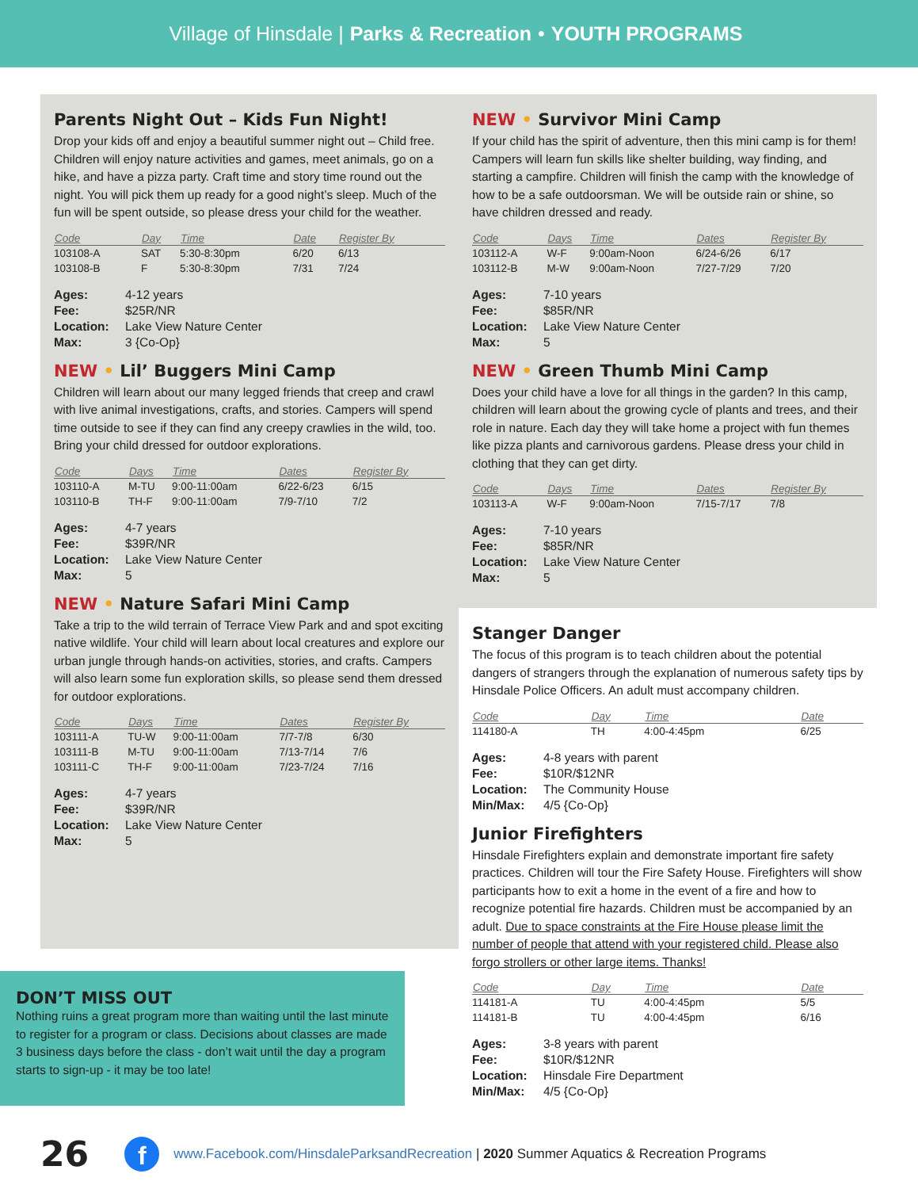Village of Hinsdale | Parks & Recreation • YOUTH PROGRAMS
Parents Night Out – Kids Fun Night!
Drop your kids off and enjoy a beautiful summer night out – Child free. Children will enjoy nature activities and games, meet animals, go on a hike, and have a pizza party. Craft time and story time round out the night. You will pick them up ready for a good night’s sleep. Much of the fun will be spent outside, so please dress your child for the weather.
| Code | Day | Time | Date | Register By |
| --- | --- | --- | --- | --- |
| 103108-A | SAT | 5:30-8:30pm | 6/20 | 6/13 |
| 103108-B | F | 5:30-8:30pm | 7/31 | 7/24 |
| Ages: | 4-12 years |
| Fee: | $25R/NR |
| Location: | Lake View Nature Center |
| Max: | 3 {Co-Op} |
NEW • Lil’ Buggers Mini Camp
Children will learn about our many legged friends that creep and crawl with live animal investigations, crafts, and stories. Campers will spend time outside to see if they can find any creepy crawlies in the wild, too. Bring your child dressed for outdoor explorations.
| Code | Days | Time | Dates | Register By |
| --- | --- | --- | --- | --- |
| 103110-A | M-TU | 9:00-11:00am | 6/22-6/23 | 6/15 |
| 103110-B | TH-F | 9:00-11:00am | 7/9-7/10 | 7/2 |
| Ages: | 4-7 years |
| Fee: | $39R/NR |
| Location: | Lake View Nature Center |
| Max: | 5 |
NEW • Nature Safari Mini Camp
Take a trip to the wild terrain of Terrace View Park and and spot exciting native wildlife. Your child will learn about local creatures and explore our urban jungle through hands-on activities, stories, and crafts. Campers will also learn some fun exploration skills, so please send them dressed for outdoor explorations.
| Code | Days | Time | Dates | Register By |
| --- | --- | --- | --- | --- |
| 103111-A | TU-W | 9:00-11:00am | 7/7-7/8 | 6/30 |
| 103111-B | M-TU | 9:00-11:00am | 7/13-7/14 | 7/6 |
| 103111-C | TH-F | 9:00-11:00am | 7/23-7/24 | 7/16 |
| Ages: | 4-7 years |
| Fee: | $39R/NR |
| Location: | Lake View Nature Center |
| Max: | 5 |
NEW • Survivor Mini Camp
If your child has the spirit of adventure, then this mini camp is for them! Campers will learn fun skills like shelter building, way finding, and starting a campfire. Children will finish the camp with the knowledge of how to be a safe outdoorsman. We will be outside rain or shine, so have children dressed and ready.
| Code | Days | Time | Dates | Register By |
| --- | --- | --- | --- | --- |
| 103112-A | W-F | 9:00am-Noon | 6/24-6/26 | 6/17 |
| 103112-B | M-W | 9:00am-Noon | 7/27-7/29 | 7/20 |
| Ages: | 7-10 years |
| Fee: | $85R/NR |
| Location: | Lake View Nature Center |
| Max: | 5 |
NEW • Green Thumb Mini Camp
Does your child have a love for all things in the garden? In this camp, children will learn about the growing cycle of plants and trees, and their role in nature. Each day they will take home a project with fun themes like pizza plants and carnivorous gardens. Please dress your child in clothing that they can get dirty.
| Code | Days | Time | Dates | Register By |
| --- | --- | --- | --- | --- |
| 103113-A | W-F | 9:00am-Noon | 7/15-7/17 | 7/8 |
| Ages: | 7-10 years |
| Fee: | $85R/NR |
| Location: | Lake View Nature Center |
| Max: | 5 |
Stanger Danger
The focus of this program is to teach children about the potential dangers of strangers through the explanation of numerous safety tips by Hinsdale Police Officers. An adult must accompany children.
| Code | Day | Time | Date |
| --- | --- | --- | --- |
| 114180-A | TH | 4:00-4:45pm | 6/25 |
| Ages: | 4-8 years with parent |
| Fee: | $10R/$12NR |
| Location: | The Community House |
| Min/Max: | 4/5 {Co-Op} |
Junior Firefighters
Hinsdale Firefighters explain and demonstrate important fire safety practices. Children will tour the Fire Safety House. Firefighters will show participants how to exit a home in the event of a fire and how to recognize potential fire hazards. Children must be accompanied by an adult. Due to space constraints at the Fire House please limit the number of people that attend with your registered child. Please also forgo strollers or other large items. Thanks!
| Code | Day | Time | Date |
| --- | --- | --- | --- |
| 114181-A | TU | 4:00-4:45pm | 5/5 |
| 114181-B | TU | 4:00-4:45pm | 6/16 |
| Ages: | 3-8 years with parent |
| Fee: | $10R/$12NR |
| Location: | Hinsdale Fire Department |
| Min/Max: | 4/5 {Co-Op} |
DON’T MISS OUT
Nothing ruins a great program more than waiting until the last minute to register for a program or class. Decisions about classes are made 3 business days before the class - don’t wait until the day a program starts to sign-up - it may be too late!
26 f www.Facebook.com/HinsdaleParksandRecreation | 2020 Summer Aquatics & Recreation Programs